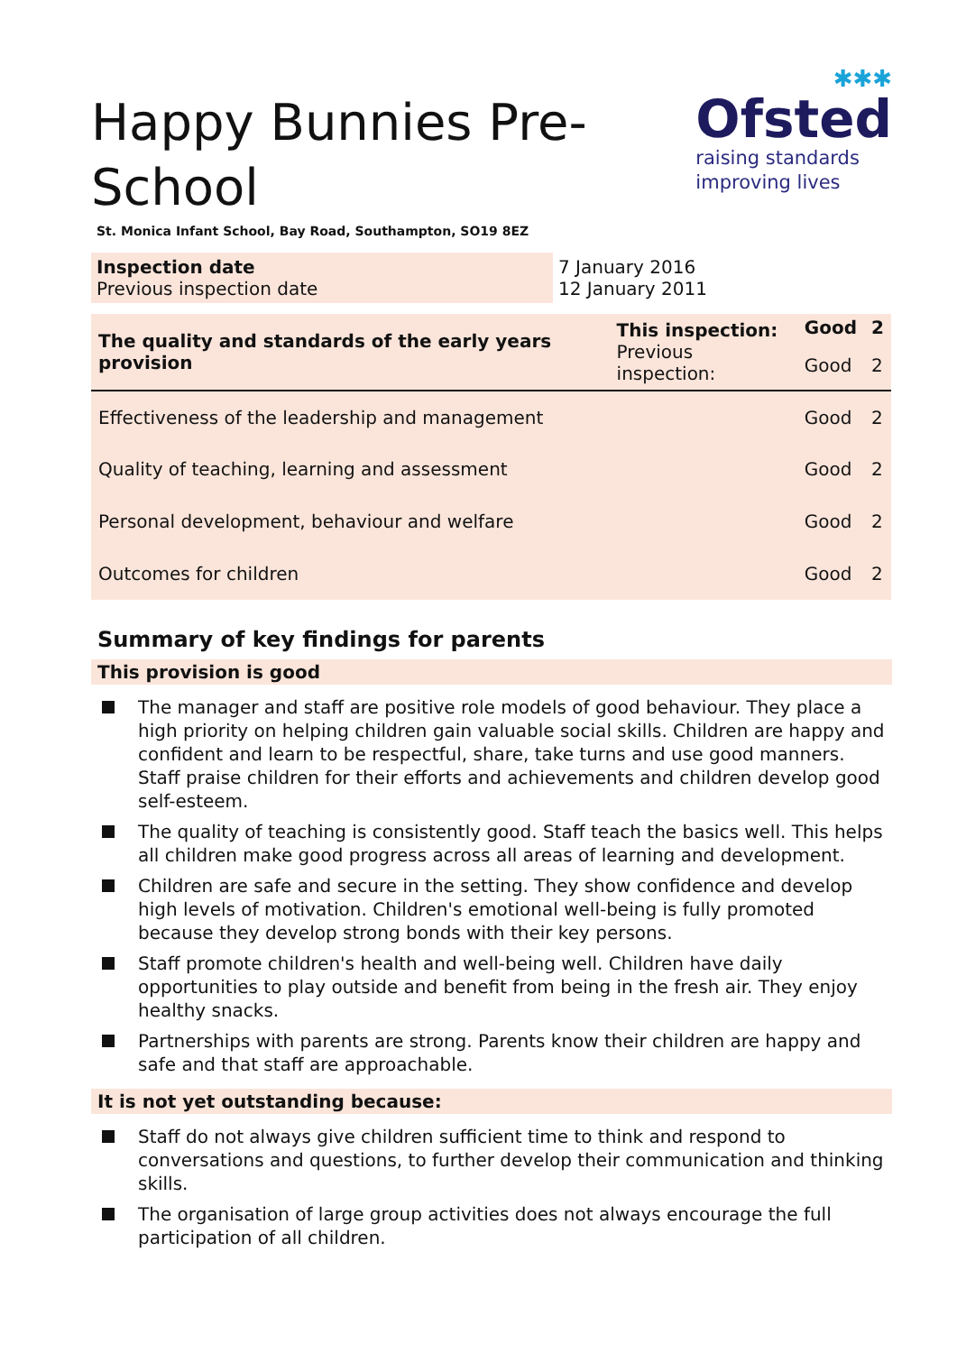Happy Bunnies Pre-School
St. Monica Infant School, Bay Road, Southampton, SO19 8EZ
✱✱✱
Ofsted
raising standards
improving lives
| Inspection date Previous inspection date | 7 January 2016 12 January 2011 |
| The quality and standards of the early years provision | This inspection: | Good | 2 |
| | Previous inspection: | Good | 2 |
| Effectiveness of the leadership and management | | Good | 2 |
| Quality of teaching, learning and assessment | | Good | 2 |
| Personal development, behaviour and welfare | | Good | 2 |
| Outcomes for children | | Good | 2 |
Summary of key findings for parents
This provision is good
The manager and staff are positive role models of good behaviour. They place a high priority on helping children gain valuable social skills. Children are happy and confident and learn to be respectful, share, take turns and use good manners. Staff praise children for their efforts and achievements and children develop good self-esteem.
The quality of teaching is consistently good. Staff teach the basics well. This helps all children make good progress across all areas of learning and development.
Children are safe and secure in the setting. They show confidence and develop high levels of motivation. Children's emotional well-being is fully promoted because they develop strong bonds with their key persons.
Staff promote children's health and well-being well. Children have daily opportunities to play outside and benefit from being in the fresh air. They enjoy healthy snacks.
Partnerships with parents are strong. Parents know their children are happy and safe and that staff are approachable.
It is not yet outstanding because:
Staff do not always give children sufficient time to think and respond to conversations and questions, to further develop their communication and thinking skills.
The organisation of large group activities does not always encourage the full participation of all children.